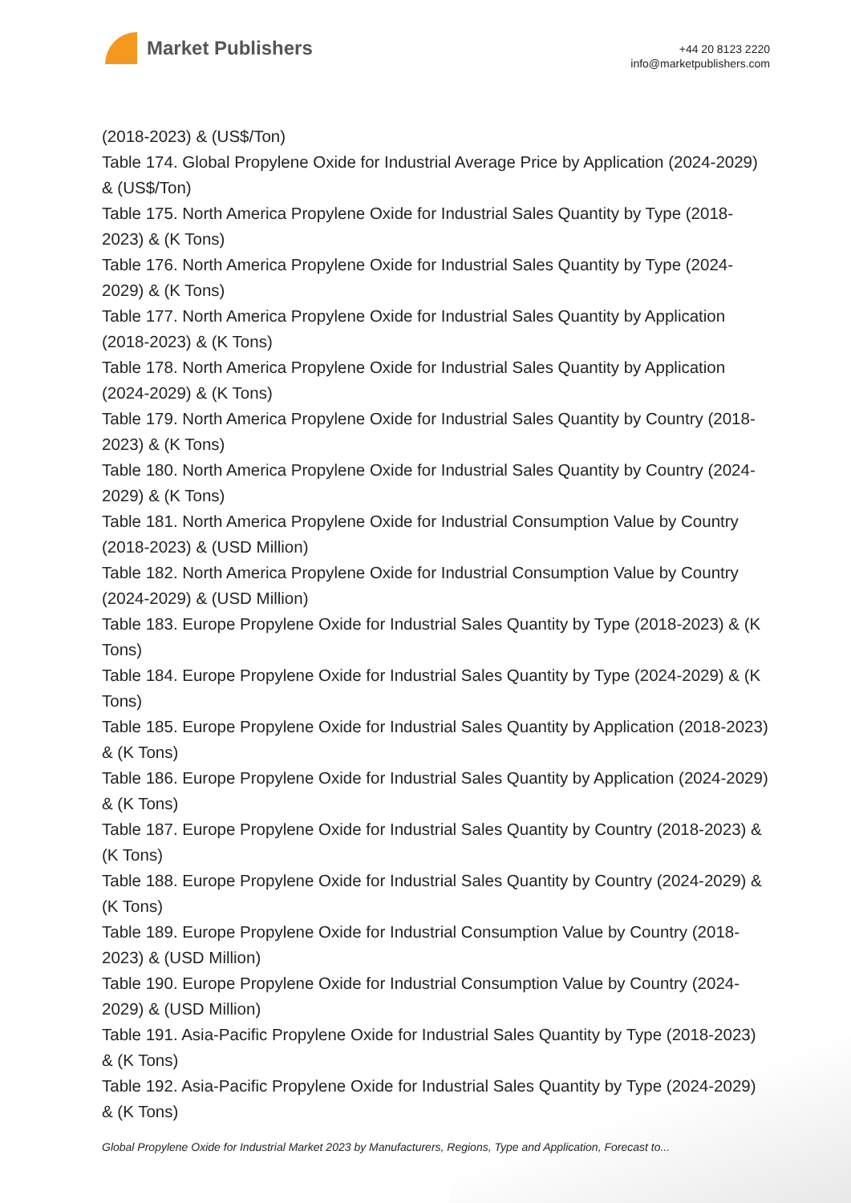Market Publishers
+44 20 8123 2220
info@marketpublishers.com
(2018-2023) & (US$/Ton)
Table 174. Global Propylene Oxide for Industrial Average Price by Application (2024-2029) & (US$/Ton)
Table 175. North America Propylene Oxide for Industrial Sales Quantity by Type (2018-2023) & (K Tons)
Table 176. North America Propylene Oxide for Industrial Sales Quantity by Type (2024-2029) & (K Tons)
Table 177. North America Propylene Oxide for Industrial Sales Quantity by Application (2018-2023) & (K Tons)
Table 178. North America Propylene Oxide for Industrial Sales Quantity by Application (2024-2029) & (K Tons)
Table 179. North America Propylene Oxide for Industrial Sales Quantity by Country (2018-2023) & (K Tons)
Table 180. North America Propylene Oxide for Industrial Sales Quantity by Country (2024-2029) & (K Tons)
Table 181. North America Propylene Oxide for Industrial Consumption Value by Country (2018-2023) & (USD Million)
Table 182. North America Propylene Oxide for Industrial Consumption Value by Country (2024-2029) & (USD Million)
Table 183. Europe Propylene Oxide for Industrial Sales Quantity by Type (2018-2023) & (K Tons)
Table 184. Europe Propylene Oxide for Industrial Sales Quantity by Type (2024-2029) & (K Tons)
Table 185. Europe Propylene Oxide for Industrial Sales Quantity by Application (2018-2023) & (K Tons)
Table 186. Europe Propylene Oxide for Industrial Sales Quantity by Application (2024-2029) & (K Tons)
Table 187. Europe Propylene Oxide for Industrial Sales Quantity by Country (2018-2023) & (K Tons)
Table 188. Europe Propylene Oxide for Industrial Sales Quantity by Country (2024-2029) & (K Tons)
Table 189. Europe Propylene Oxide for Industrial Consumption Value by Country (2018-2023) & (USD Million)
Table 190. Europe Propylene Oxide for Industrial Consumption Value by Country (2024-2029) & (USD Million)
Table 191. Asia-Pacific Propylene Oxide for Industrial Sales Quantity by Type (2018-2023) & (K Tons)
Table 192. Asia-Pacific Propylene Oxide for Industrial Sales Quantity by Type (2024-2029) & (K Tons)
Global Propylene Oxide for Industrial Market 2023 by Manufacturers, Regions, Type and Application, Forecast to...